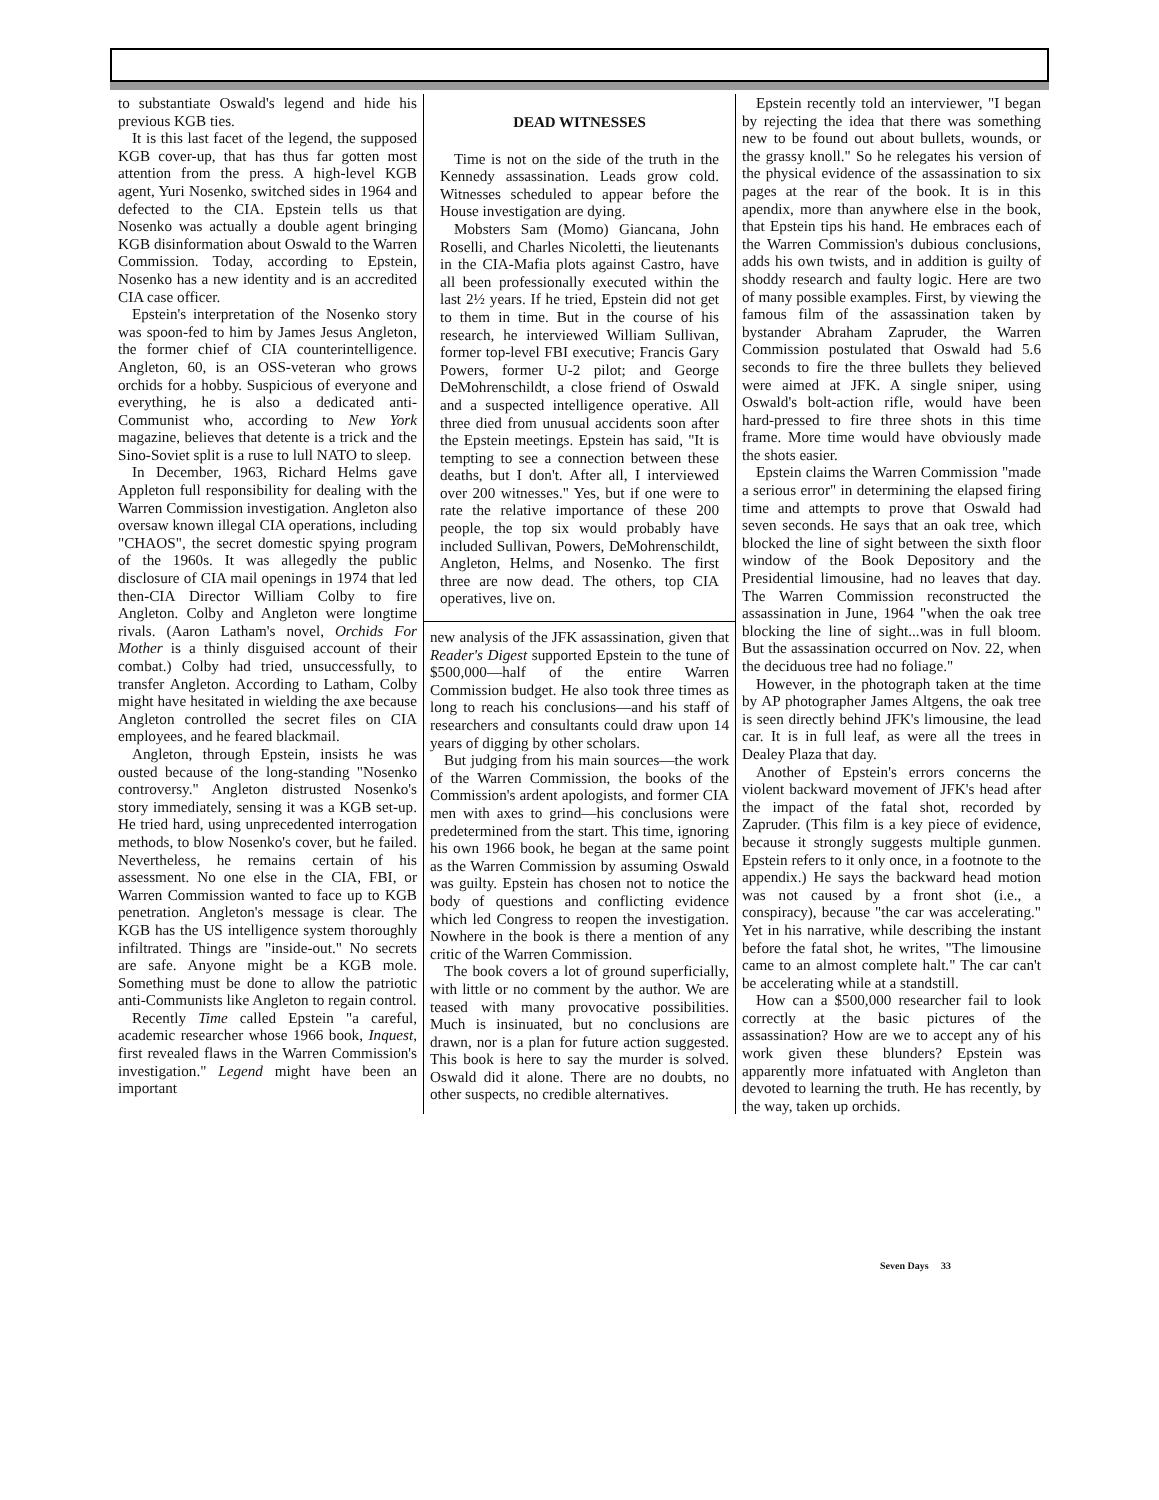to substantiate Oswald's legend and hide his previous KGB ties.
It is this last facet of the legend, the supposed KGB cover-up, that has thus far gotten most attention from the press. A high-level KGB agent, Yuri Nosenko, switched sides in 1964 and defected to the CIA. Epstein tells us that Nosenko was actually a double agent bringing KGB disinformation about Oswald to the Warren Commission. Today, according to Epstein, Nosenko has a new identity and is an accredited CIA case officer.
Epstein's interpretation of the Nosenko story was spoon-fed to him by James Jesus Angleton, the former chief of CIA counterintelligence. Angleton, 60, is an OSS-veteran who grows orchids for a hobby. Suspicious of everyone and everything, he is also a dedicated anti-Communist who, according to New York magazine, believes that detente is a trick and the Sino-Soviet split is a ruse to lull NATO to sleep.
In December, 1963, Richard Helms gave Appleton full responsibility for dealing with the Warren Commission investigation. Angleton also oversaw known illegal CIA operations, including "CHAOS", the secret domestic spying program of the 1960s. It was allegedly the public disclosure of CIA mail openings in 1974 that led then-CIA Director William Colby to fire Angleton. Colby and Angleton were longtime rivals. (Aaron Latham's novel, Orchids For Mother is a thinly disguised account of their combat.) Colby had tried, unsuccessfully, to transfer Angleton. According to Latham, Colby might have hesitated in wielding the axe because Angleton controlled the secret files on CIA employees, and he feared blackmail.
Angleton, through Epstein, insists he was ousted because of the long-standing "Nosenko controversy." Angleton distrusted Nosenko's story immediately, sensing it was a KGB set-up. He tried hard, using unprecedented interrogation methods, to blow Nosenko's cover, but he failed. Nevertheless, he remains certain of his assessment. No one else in the CIA, FBI, or Warren Commission wanted to face up to KGB penetration. Angleton's message is clear. The KGB has the US intelligence system thoroughly infiltrated. Things are "inside-out." No secrets are safe. Anyone might be a KGB mole. Something must be done to allow the patriotic anti-Communists like Angleton to regain control.
Recently Time called Epstein "a careful, academic researcher whose 1966 book, Inquest, first revealed flaws in the Warren Commission's investigation." Legend might have been an important
DEAD WITNESSES
Time is not on the side of the truth in the Kennedy assassination. Leads grow cold. Witnesses scheduled to appear before the House investigation are dying.
Mobsters Sam (Momo) Giancana, John Roselli, and Charles Nicoletti, the lieutenants in the CIA-Mafia plots against Castro, have all been professionally executed within the last 2½ years. If he tried, Epstein did not get to them in time. But in the course of his research, he interviewed William Sullivan, former top-level FBI executive; Francis Gary Powers, former U-2 pilot; and George DeMohrenschildt, a close friend of Oswald and a suspected intelligence operative. All three died from unusual accidents soon after the Epstein meetings. Epstein has said, "It is tempting to see a connection between these deaths, but I don't. After all, I interviewed over 200 witnesses." Yes, but if one were to rate the relative importance of these 200 people, the top six would probably have included Sullivan, Powers, DeMohrenschildt, Angleton, Helms, and Nosenko. The first three are now dead. The others, top CIA operatives, live on.
new analysis of the JFK assassination, given that Reader's Digest supported Epstein to the tune of $500,000—half of the entire Warren Commission budget. He also took three times as long to reach his conclusions—and his staff of researchers and consultants could draw upon 14 years of digging by other scholars.
But judging from his main sources—the work of the Warren Commission, the books of the Commission's ardent apologists, and former CIA men with axes to grind—his conclusions were predetermined from the start. This time, ignoring his own 1966 book, he began at the same point as the Warren Commission by assuming Oswald was guilty. Epstein has chosen not to notice the body of questions and conflicting evidence which led Congress to reopen the investigation. Nowhere in the book is there a mention of any critic of the Warren Commission.
The book covers a lot of ground superficially, with little or no comment by the author. We are teased with many provocative possibilities. Much is insinuated, but no conclusions are drawn, nor is a plan for future action suggested. This book is here to say the murder is solved. Oswald did it alone. There are no doubts, no other suspects, no credible alternatives.
Epstein recently told an interviewer, "I began by rejecting the idea that there was something new to be found out about bullets, wounds, or the grassy knoll." So he relegates his version of the physical evidence of the assassination to six pages at the rear of the book. It is in this apendix, more than anywhere else in the book, that Epstein tips his hand. He embraces each of the Warren Commission's dubious conclusions, adds his own twists, and in addition is guilty of shoddy research and faulty logic. Here are two of many possible examples. First, by viewing the famous film of the assassination taken by bystander Abraham Zapruder, the Warren Commission postulated that Oswald had 5.6 seconds to fire the three bullets they believed were aimed at JFK. A single sniper, using Oswald's bolt-action rifle, would have been hard-pressed to fire three shots in this time frame. More time would have obviously made the shots easier.
Epstein claims the Warren Commission "made a serious error" in determining the elapsed firing time and attempts to prove that Oswald had seven seconds. He says that an oak tree, which blocked the line of sight between the sixth floor window of the Book Depository and the Presidential limousine, had no leaves that day. The Warren Commission reconstructed the assassination in June, 1964 "when the oak tree blocking the line of sight...was in full bloom. But the assassination occurred on Nov. 22, when the deciduous tree had no foliage."
However, in the photograph taken at the time by AP photographer James Altgens, the oak tree is seen directly behind JFK's limousine, the lead car. It is in full leaf, as were all the trees in Dealey Plaza that day.
Another of Epstein's errors concerns the violent backward movement of JFK's head after the impact of the fatal shot, recorded by Zapruder. (This film is a key piece of evidence, because it strongly suggests multiple gunmen. Epstein refers to it only once, in a footnote to the appendix.) He says the backward head motion was not caused by a front shot (i.e., a conspiracy), because "the car was accelerating." Yet in his narrative, while describing the instant before the fatal shot, he writes, "The limousine came to an almost complete halt." The car can't be accelerating while at a standstill.
How can a $500,000 researcher fail to look correctly at the basic pictures of the assassination? How are we to accept any of his work given these blunders? Epstein was apparently more infatuated with Angleton than devoted to learning the truth. He has recently, by the way, taken up orchids.
Seven Days 33